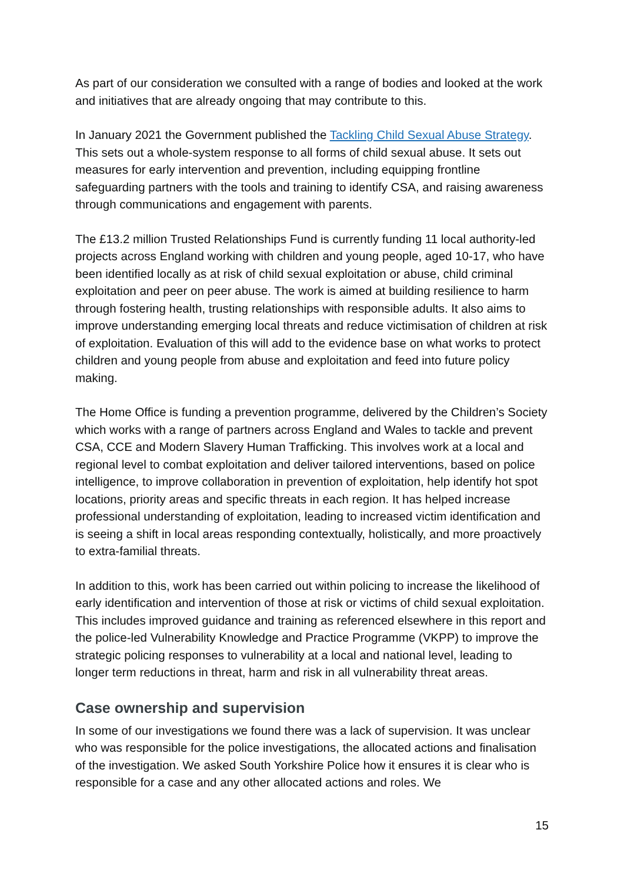As part of our consideration we consulted with a range of bodies and looked at the work and initiatives that are already ongoing that may contribute to this.
In January 2021 the Government published the Tackling Child Sexual Abuse Strategy. This sets out a whole-system response to all forms of child sexual abuse. It sets out measures for early intervention and prevention, including equipping frontline safeguarding partners with the tools and training to identify CSA, and raising awareness through communications and engagement with parents.
The £13.2 million Trusted Relationships Fund is currently funding 11 local authority-led projects across England working with children and young people, aged 10-17, who have been identified locally as at risk of child sexual exploitation or abuse, child criminal exploitation and peer on peer abuse. The work is aimed at building resilience to harm through fostering health, trusting relationships with responsible adults. It also aims to improve understanding emerging local threats and reduce victimisation of children at risk of exploitation. Evaluation of this will add to the evidence base on what works to protect children and young people from abuse and exploitation and feed into future policy making.
The Home Office is funding a prevention programme, delivered by the Children’s Society which works with a range of partners across England and Wales to tackle and prevent CSA, CCE and Modern Slavery Human Trafficking. This involves work at a local and regional level to combat exploitation and deliver tailored interventions, based on police intelligence, to improve collaboration in prevention of exploitation, help identify hot spot locations, priority areas and specific threats in each region. It has helped increase professional understanding of exploitation, leading to increased victim identification and is seeing a shift in local areas responding contextually, holistically, and more proactively to extra-familial threats.
In addition to this, work has been carried out within policing to increase the likelihood of early identification and intervention of those at risk or victims of child sexual exploitation. This includes improved guidance and training as referenced elsewhere in this report and the police-led Vulnerability Knowledge and Practice Programme (VKPP) to improve the strategic policing responses to vulnerability at a local and national level, leading to longer term reductions in threat, harm and risk in all vulnerability threat areas.
Case ownership and supervision
In some of our investigations we found there was a lack of supervision. It was unclear who was responsible for the police investigations, the allocated actions and finalisation of the investigation. We asked South Yorkshire Police how it ensures it is clear who is responsible for a case and any other allocated actions and roles. We
15